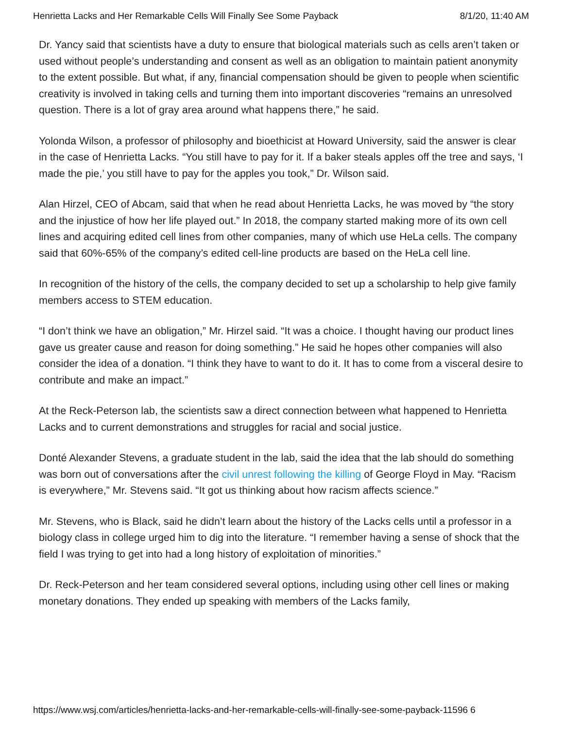Henrietta Lacks and Her Remarkable Cells Will Finally See Some Payback 8/1/20, 11:40 AM
Dr. Yancy said that scientists have a duty to ensure that biological materials such as cells aren’t taken or used without people’s understanding and consent as well as an obligation to maintain patient anonymity to the extent possible. But what, if any, financial compensation should be given to people when scientific creativity is involved in taking cells and turning them into important discoveries “remains an unresolved question. There is a lot of gray area around what happens there,” he said.
Yolonda Wilson, a professor of philosophy and bioethicist at Howard University, said the answer is clear in the case of Henrietta Lacks. “You still have to pay for it. If a baker steals apples off the tree and says, ‘I made the pie,’ you still have to pay for the apples you took,” Dr. Wilson said.
Alan Hirzel, CEO of Abcam, said that when he read about Henrietta Lacks, he was moved by “the story and the injustice of how her life played out.” In 2018, the company started making more of its own cell lines and acquiring edited cell lines from other companies, many of which use HeLa cells. The company said that 60%-65% of the company’s edited cell-line products are based on the HeLa cell line.
In recognition of the history of the cells, the company decided to set up a scholarship to help give family members access to STEM education.
“I don’t think we have an obligation,” Mr. Hirzel said. “It was a choice. I thought having our product lines gave us greater cause and reason for doing something.” He said he hopes other companies will also consider the idea of a donation. “I think they have to want to do it. It has to come from a visceral desire to contribute and make an impact.”
At the Reck-Peterson lab, the scientists saw a direct connection between what happened to Henrietta Lacks and to current demonstrations and struggles for racial and social justice.
Donté Alexander Stevens, a graduate student in the lab, said the idea that the lab should do something was born out of conversations after the civil unrest following the killing of George Floyd in May. “Racism is everywhere,” Mr. Stevens said. “It got us thinking about how racism affects science.”
Mr. Stevens, who is Black, said he didn’t learn about the history of the Lacks cells until a professor in a biology class in college urged him to dig into the literature. “I remember having a sense of shock that the field I was trying to get into had a long history of exploitation of minorities.”
Dr. Reck-Peterson and her team considered several options, including using other cell lines or making monetary donations. They ended up speaking with members of the Lacks family,
https://www.wsj.com/articles/henrietta-lacks-and-her-remarkable-cells-will-finally-see-some-payback-11596 6